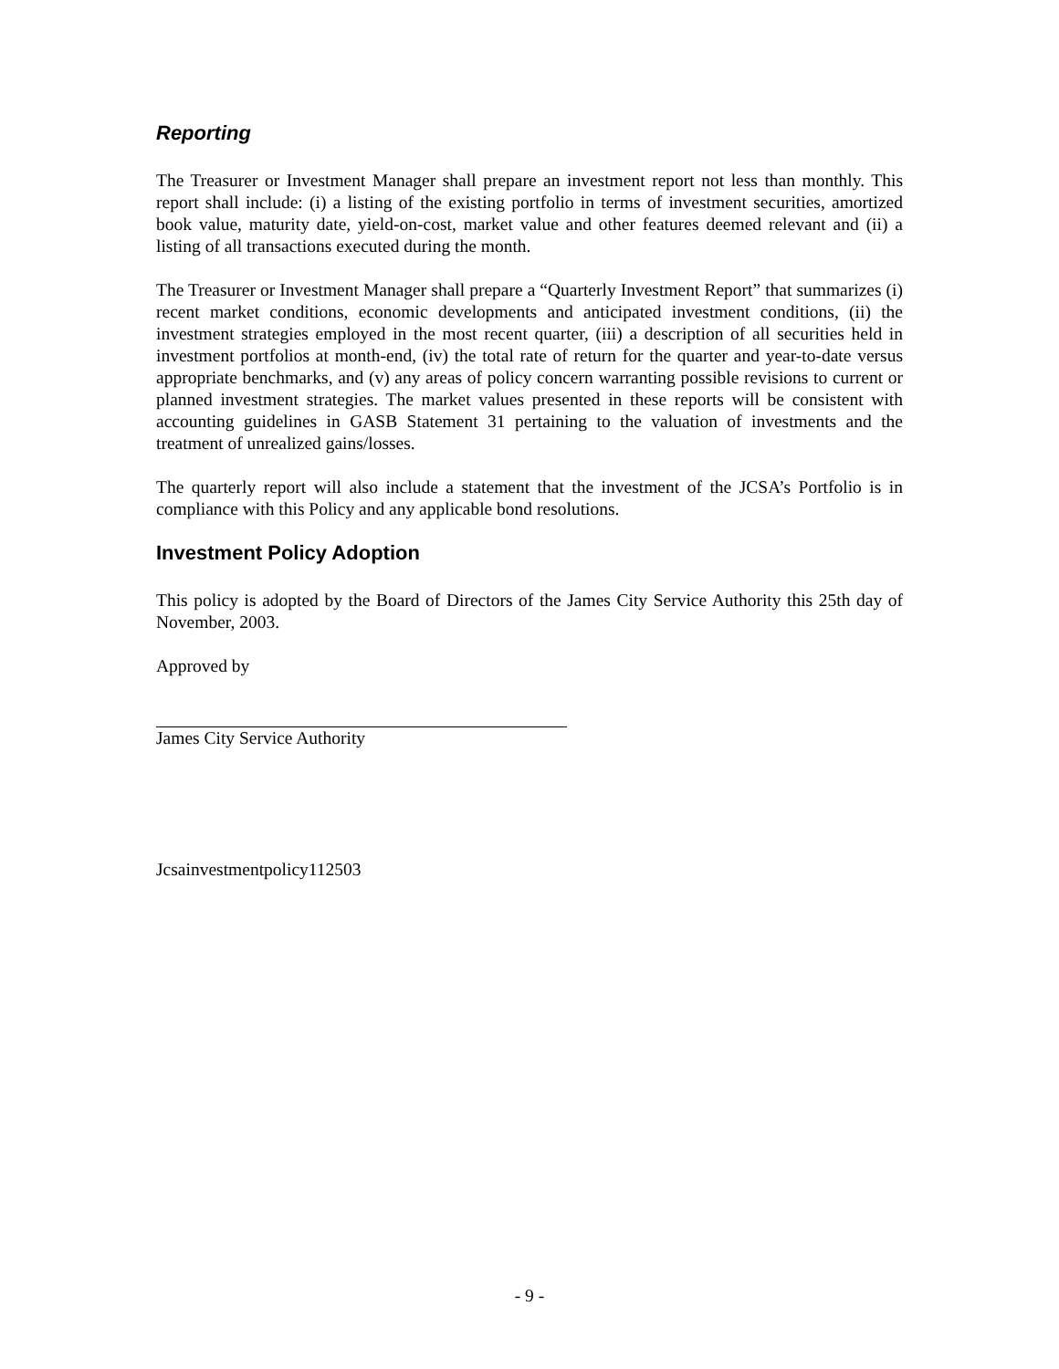Reporting
The Treasurer or Investment Manager shall prepare an investment report not less than monthly. This report shall include: (i) a listing of the existing portfolio in terms of investment securities, amortized book value, maturity date, yield-on-cost, market value and other features deemed relevant and (ii) a listing of all transactions executed during the month.
The Treasurer or Investment Manager shall prepare a “Quarterly Investment Report” that summarizes (i) recent market conditions, economic developments and anticipated investment conditions, (ii) the investment strategies employed in the most recent quarter, (iii) a description of all securities held in investment portfolios at month-end, (iv) the total rate of return for the quarter and year-to-date versus appropriate benchmarks, and (v) any areas of policy concern warranting possible revisions to current or planned investment strategies. The market values presented in these reports will be consistent with accounting guidelines in GASB Statement 31 pertaining to the valuation of investments and the treatment of unrealized gains/losses.
The quarterly report will also include a statement that the investment of the JCSA’s Portfolio is in compliance with this Policy and any applicable bond resolutions.
Investment Policy Adoption
This policy is adopted by the Board of Directors of the James City Service Authority this 25th day of November, 2003.
Approved by
James City Service Authority
Jcsainvestmentpolicy112503
- 9 -